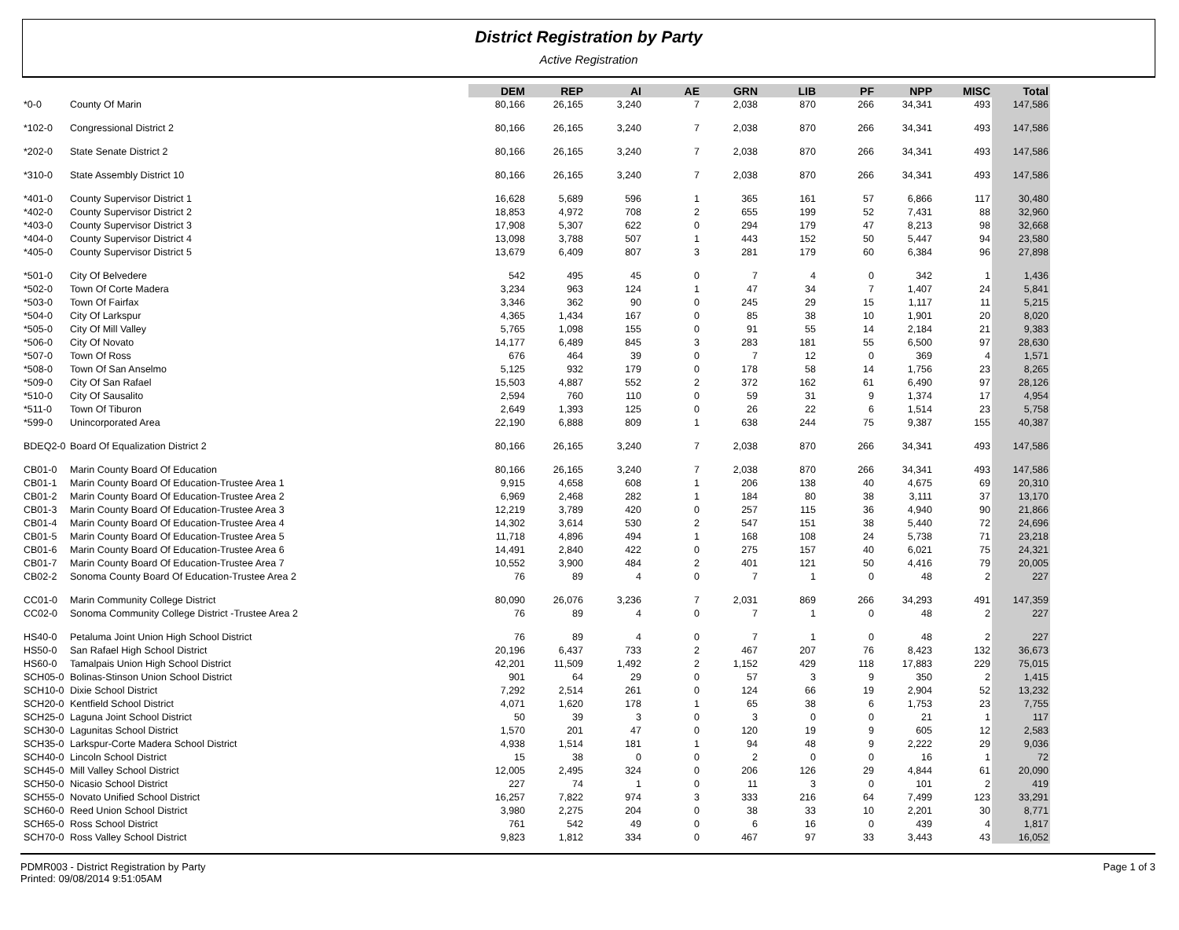District Registration by Party
Active Registration
| | | DEM | REP | AI | AE | GRN | LIB | PF | NPP | MISC | Total |
| --- | --- | --- | --- | --- | --- | --- | --- | --- | --- | --- | --- |
| *0-0 | County Of Marin | 80,166 | 26,165 | 3,240 | 7 | 2,038 | 870 | 266 | 34,341 | 493 | 147,586 |
| *102-0 | Congressional District 2 | 80,166 | 26,165 | 3,240 | 7 | 2,038 | 870 | 266 | 34,341 | 493 | 147,586 |
| *202-0 | State Senate District 2 | 80,166 | 26,165 | 3,240 | 7 | 2,038 | 870 | 266 | 34,341 | 493 | 147,586 |
| *310-0 | State Assembly District 10 | 80,166 | 26,165 | 3,240 | 7 | 2,038 | 870 | 266 | 34,341 | 493 | 147,586 |
| *401-0 | County Supervisor District 1 | 16,628 | 5,689 | 596 | 1 | 365 | 161 | 57 | 6,866 | 117 | 30,480 |
| *402-0 | County Supervisor District 2 | 18,853 | 4,972 | 708 | 2 | 655 | 199 | 52 | 7,431 | 88 | 32,960 |
| *403-0 | County Supervisor District 3 | 17,908 | 5,307 | 622 | 0 | 294 | 179 | 47 | 8,213 | 98 | 32,668 |
| *404-0 | County Supervisor District 4 | 13,098 | 3,788 | 507 | 1 | 443 | 152 | 50 | 5,447 | 94 | 23,580 |
| *405-0 | County Supervisor District 5 | 13,679 | 6,409 | 807 | 3 | 281 | 179 | 60 | 6,384 | 96 | 27,898 |
| *501-0 | City Of Belvedere | 542 | 495 | 45 | 0 | 7 | 4 | 0 | 342 | 1 | 1,436 |
| *502-0 | Town Of Corte Madera | 3,234 | 963 | 124 | 1 | 47 | 34 | 7 | 1,407 | 24 | 5,841 |
| *503-0 | Town Of Fairfax | 3,346 | 362 | 90 | 0 | 245 | 29 | 15 | 1,117 | 11 | 5,215 |
| *504-0 | City Of Larkspur | 4,365 | 1,434 | 167 | 0 | 85 | 38 | 10 | 1,901 | 20 | 8,020 |
| *505-0 | City Of Mill Valley | 5,765 | 1,098 | 155 | 0 | 91 | 55 | 14 | 2,184 | 21 | 9,383 |
| *506-0 | City Of Novato | 14,177 | 6,489 | 845 | 3 | 283 | 181 | 55 | 6,500 | 97 | 28,630 |
| *507-0 | Town Of Ross | 676 | 464 | 39 | 0 | 7 | 12 | 0 | 369 | 4 | 1,571 |
| *508-0 | Town Of San Anselmo | 5,125 | 932 | 179 | 0 | 178 | 58 | 14 | 1,756 | 23 | 8,265 |
| *509-0 | City Of San Rafael | 15,503 | 4,887 | 552 | 2 | 372 | 162 | 61 | 6,490 | 97 | 28,126 |
| *510-0 | City Of Sausalito | 2,594 | 760 | 110 | 0 | 59 | 31 | 9 | 1,374 | 17 | 4,954 |
| *511-0 | Town Of Tiburon | 2,649 | 1,393 | 125 | 0 | 26 | 22 | 6 | 1,514 | 23 | 5,758 |
| *599-0 | Unincorporated Area | 22,190 | 6,888 | 809 | 1 | 638 | 244 | 75 | 9,387 | 155 | 40,387 |
| BDEQ2-0 | Board Of Equalization District 2 | 80,166 | 26,165 | 3,240 | 7 | 2,038 | 870 | 266 | 34,341 | 493 | 147,586 |
| CB01-0 | Marin County Board Of Education | 80,166 | 26,165 | 3,240 | 7 | 2,038 | 870 | 266 | 34,341 | 493 | 147,586 |
| CB01-1 | Marin County Board Of Education-Trustee Area 1 | 9,915 | 4,658 | 608 | 1 | 206 | 138 | 40 | 4,675 | 69 | 20,310 |
| CB01-2 | Marin County Board Of Education-Trustee Area 2 | 6,969 | 2,468 | 282 | 1 | 184 | 80 | 38 | 3,111 | 37 | 13,170 |
| CB01-3 | Marin County Board Of Education-Trustee Area 3 | 12,219 | 3,789 | 420 | 0 | 257 | 115 | 36 | 4,940 | 90 | 21,866 |
| CB01-4 | Marin County Board Of Education-Trustee Area 4 | 14,302 | 3,614 | 530 | 2 | 547 | 151 | 38 | 5,440 | 72 | 24,696 |
| CB01-5 | Marin County Board Of Education-Trustee Area 5 | 11,718 | 4,896 | 494 | 1 | 168 | 108 | 24 | 5,738 | 71 | 23,218 |
| CB01-6 | Marin County Board Of Education-Trustee Area 6 | 14,491 | 2,840 | 422 | 0 | 275 | 157 | 40 | 6,021 | 75 | 24,321 |
| CB01-7 | Marin County Board Of Education-Trustee Area 7 | 10,552 | 3,900 | 484 | 2 | 401 | 121 | 50 | 4,416 | 79 | 20,005 |
| CB02-2 | Sonoma County Board Of Education-Trustee Area 2 | 76 | 89 | 4 | 0 | 7 | 1 | 0 | 48 | 2 | 227 |
| CC01-0 | Marin Community College District | 80,090 | 26,076 | 3,236 | 7 | 2,031 | 869 | 266 | 34,293 | 491 | 147,359 |
| CC02-0 | Sonoma Community College District -Trustee Area 2 | 76 | 89 | 4 | 0 | 7 | 1 | 0 | 48 | 2 | 227 |
| HS40-0 | Petaluma Joint Union High School District | 76 | 89 | 4 | 0 | 7 | 1 | 0 | 48 | 2 | 227 |
| HS50-0 | San Rafael High School District | 20,196 | 6,437 | 733 | 2 | 467 | 207 | 76 | 8,423 | 132 | 36,673 |
| HS60-0 | Tamalpais Union High School District | 42,201 | 11,509 | 1,492 | 2 | 1,152 | 429 | 118 | 17,883 | 229 | 75,015 |
| SCH05-0 | Bolinas-Stinson Union School District | 901 | 64 | 29 | 0 | 57 | 3 | 9 | 350 | 2 | 1,415 |
| SCH10-0 | Dixie School District | 7,292 | 2,514 | 261 | 0 | 124 | 66 | 19 | 2,904 | 52 | 13,232 |
| SCH20-0 | Kentfield School District | 4,071 | 1,620 | 178 | 1 | 65 | 38 | 6 | 1,753 | 23 | 7,755 |
| SCH25-0 | Laguna Joint School District | 50 | 39 | 3 | 0 | 3 | 0 | 0 | 21 | 1 | 117 |
| SCH30-0 | Lagunitas School District | 1,570 | 201 | 47 | 0 | 120 | 19 | 9 | 605 | 12 | 2,583 |
| SCH35-0 | Larkspur-Corte Madera School District | 4,938 | 1,514 | 181 | 1 | 94 | 48 | 9 | 2,222 | 29 | 9,036 |
| SCH40-0 | Lincoln School District | 15 | 38 | 0 | 0 | 2 | 0 | 0 | 16 | 1 | 72 |
| SCH45-0 | Mill Valley School District | 12,005 | 2,495 | 324 | 0 | 206 | 126 | 29 | 4,844 | 61 | 20,090 |
| SCH50-0 | Nicasio School District | 227 | 74 | 1 | 0 | 11 | 3 | 0 | 101 | 2 | 419 |
| SCH55-0 | Novato Unified School District | 16,257 | 7,822 | 974 | 3 | 333 | 216 | 64 | 7,499 | 123 | 33,291 |
| SCH60-0 | Reed Union School District | 3,980 | 2,275 | 204 | 0 | 38 | 33 | 10 | 2,201 | 30 | 8,771 |
| SCH65-0 | Ross School District | 761 | 542 | 49 | 0 | 6 | 16 | 0 | 439 | 4 | 1,817 |
| SCH70-0 | Ross Valley School District | 9,823 | 1,812 | 334 | 0 | 467 | 97 | 33 | 3,443 | 43 | 16,052 |
PDMR003 - District Registration by Party
Printed: 09/08/2014 9:51:05AM
Page 1 of 3